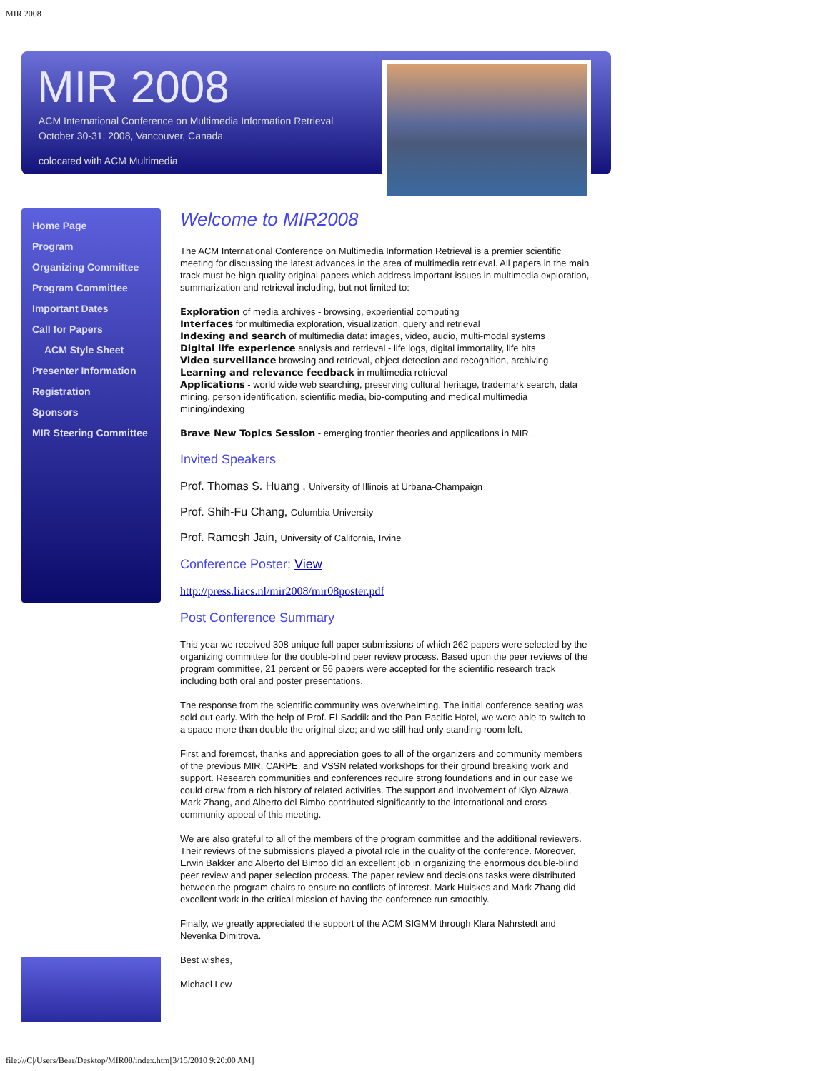MIR 2008
MIR 2008
ACM International Conference on Multimedia Information Retrieval
October 30-31, 2008, Vancouver, Canada
colocated with ACM Multimedia
Home Page
Program
Organizing Committee
Program Committee
Important Dates
Call for Papers
ACM Style Sheet
Presenter Information
Registration
Sponsors
MIR Steering Committee
Welcome to MIR2008
The ACM International Conference on Multimedia Information Retrieval is a premier scientific meeting for discussing the latest advances in the area of multimedia retrieval. All papers in the main track must be high quality original papers which address important issues in multimedia exploration, summarization and retrieval including, but not limited to:
Exploration of media archives - browsing, experiential computing
Interfaces for multimedia exploration, visualization, query and retrieval
Indexing and search of multimedia data: images, video, audio, multi-modal systems
Digital life experience analysis and retrieval - life logs, digital immortality, life bits
Video surveillance browsing and retrieval, object detection and recognition, archiving
Learning and relevance feedback in multimedia retrieval
Applications - world wide web searching, preserving cultural heritage, trademark search, data mining, person identification, scientific media, bio-computing and medical multimedia mining/indexing
Brave New Topics Session - emerging frontier theories and applications in MIR.
Invited Speakers
Prof. Thomas S. Huang , University of Illinois at Urbana-Champaign
Prof. Shih-Fu Chang, Columbia University
Prof. Ramesh Jain, University of California, Irvine
Conference Poster: View
http://press.liacs.nl/mir2008/mir08poster.pdf
Post Conference Summary
This year we received 308 unique full paper submissions of which 262 papers were selected by the organizing committee for the double-blind peer review process. Based upon the peer reviews of the program committee, 21 percent or 56 papers were accepted for the scientific research track including both oral and poster presentations.
The response from the scientific community was overwhelming. The initial conference seating was sold out early. With the help of Prof. El-Saddik and the Pan-Pacific Hotel, we were able to switch to a space more than double the original size; and we still had only standing room left.
First and foremost, thanks and appreciation goes to all of the organizers and community members of the previous MIR, CARPE, and VSSN related workshops for their ground breaking work and support. Research communities and conferences require strong foundations and in our case we could draw from a rich history of related activities. The support and involvement of Kiyo Aizawa, Mark Zhang, and Alberto del Bimbo contributed significantly to the international and cross-community appeal of this meeting.
We are also grateful to all of the members of the program committee and the additional reviewers. Their reviews of the submissions played a pivotal role in the quality of the conference. Moreover, Erwin Bakker and Alberto del Bimbo did an excellent job in organizing the enormous double-blind peer review and paper selection process. The paper review and decisions tasks were distributed between the program chairs to ensure no conflicts of interest. Mark Huiskes and Mark Zhang did excellent work in the critical mission of having the conference run smoothly.
Finally, we greatly appreciated the support of the ACM SIGMM through Klara Nahrstedt and Nevenka Dimitrova.
Best wishes,
Michael Lew
file:///C|/Users/Bear/Desktop/MIR08/index.htm[3/15/2010 9:20:00 AM]